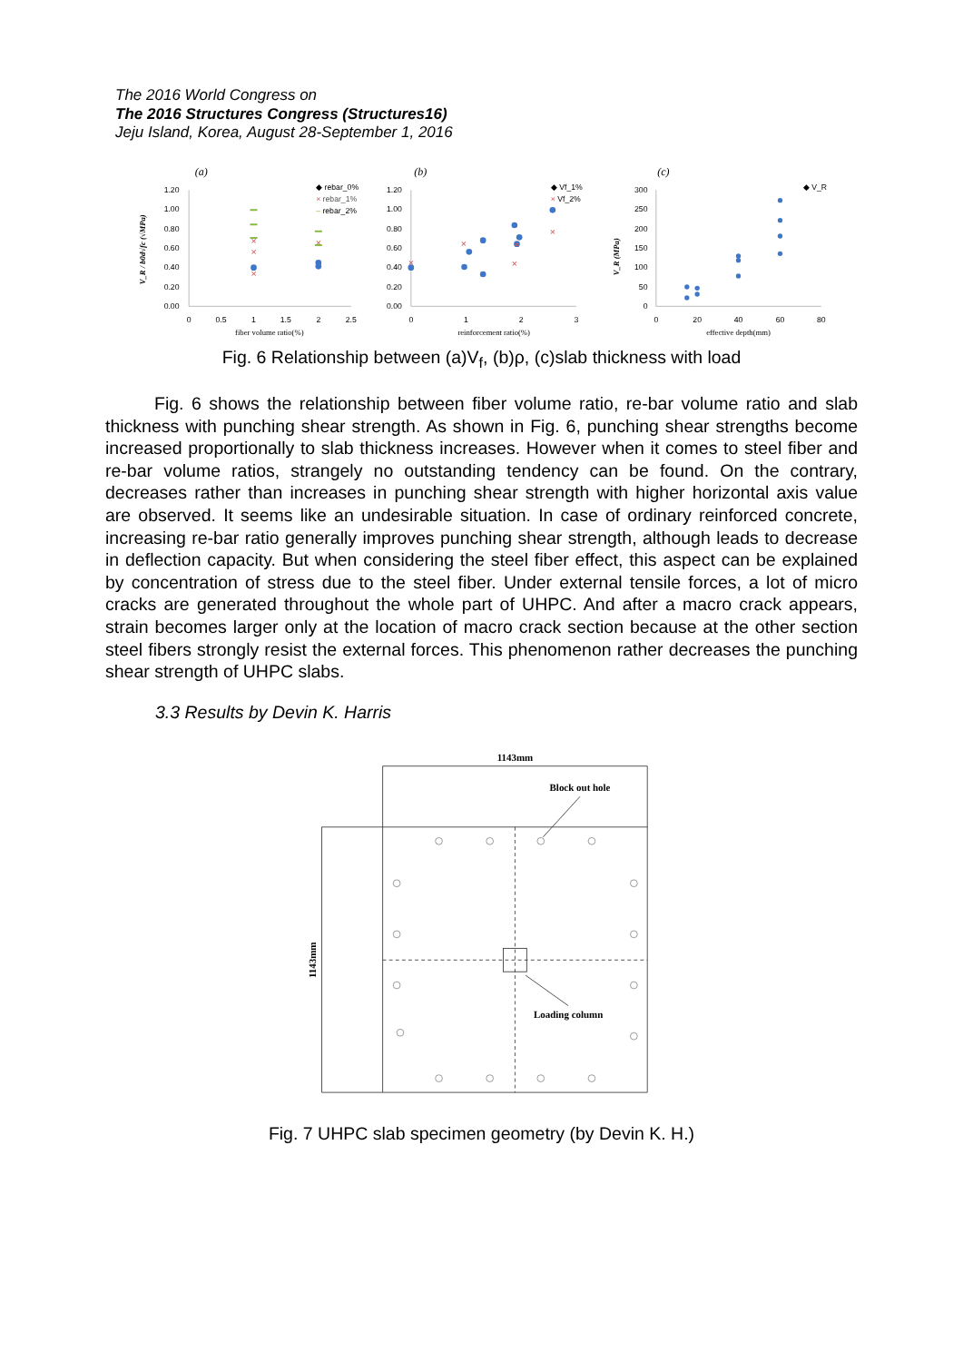The 2016 World Congress on
The 2016 Structures Congress (Structures16)
Jeju Island, Korea, August 28-September 1, 2016
(a)
(b)
(c)
1.20
1.00
0.80
0.60
0.40
0.20
0.00
1.20
1.00
0.80
0.60
0.40
0.20
0.00
300
250
200
150
100
50
0
0
0.5
1
1.5
2
2.5
0
1
2
3
0
20
40
60
80
fiber volume ratio(%)
reinforcement ratio(%)
effective depth(mm)
V_R / b0d√fc (√MPa)
V_R (MPa)
◆ rebar_0%
× rebar_1%
– rebar_2%
◆ Vf_1%
× Vf_2%
◆ V_R
×
×
×
×
×
×
×
×
×
Fig. 6 Relationship between (a)V<sub>f</sub>, (b)ρ, (c)slab thickness with load
Fig. 6 shows the relationship between fiber volume ratio, re-bar volume ratio and slab thickness with punching shear strength. As shown in Fig. 6, punching shear strengths become increased proportionally to slab thickness increases. However when it comes to steel fiber and re-bar volume ratios, strangely no outstanding tendency can be found. On the contrary, decreases rather than increases in punching shear strength with higher horizontal axis value are observed. It seems like an undesirable situation. In case of ordinary reinforced concrete, increasing re-bar ratio generally improves punching shear strength, although leads to decrease in deflection capacity. But when considering the steel fiber effect, this aspect can be explained by concentration of stress due to the steel fiber. Under external tensile forces, a lot of micro cracks are generated throughout the whole part of UHPC. And after a macro crack appears, strain becomes larger only at the location of macro crack section because at the other section steel fibers strongly resist the external forces. This phenomenon rather decreases the punching shear strength of UHPC slabs.
3.3 Results by Devin K. Harris
1143mm
Block out hole
Loading column
1143mm
Fig. 7 UHPC slab specimen geometry (by Devin K. H.)